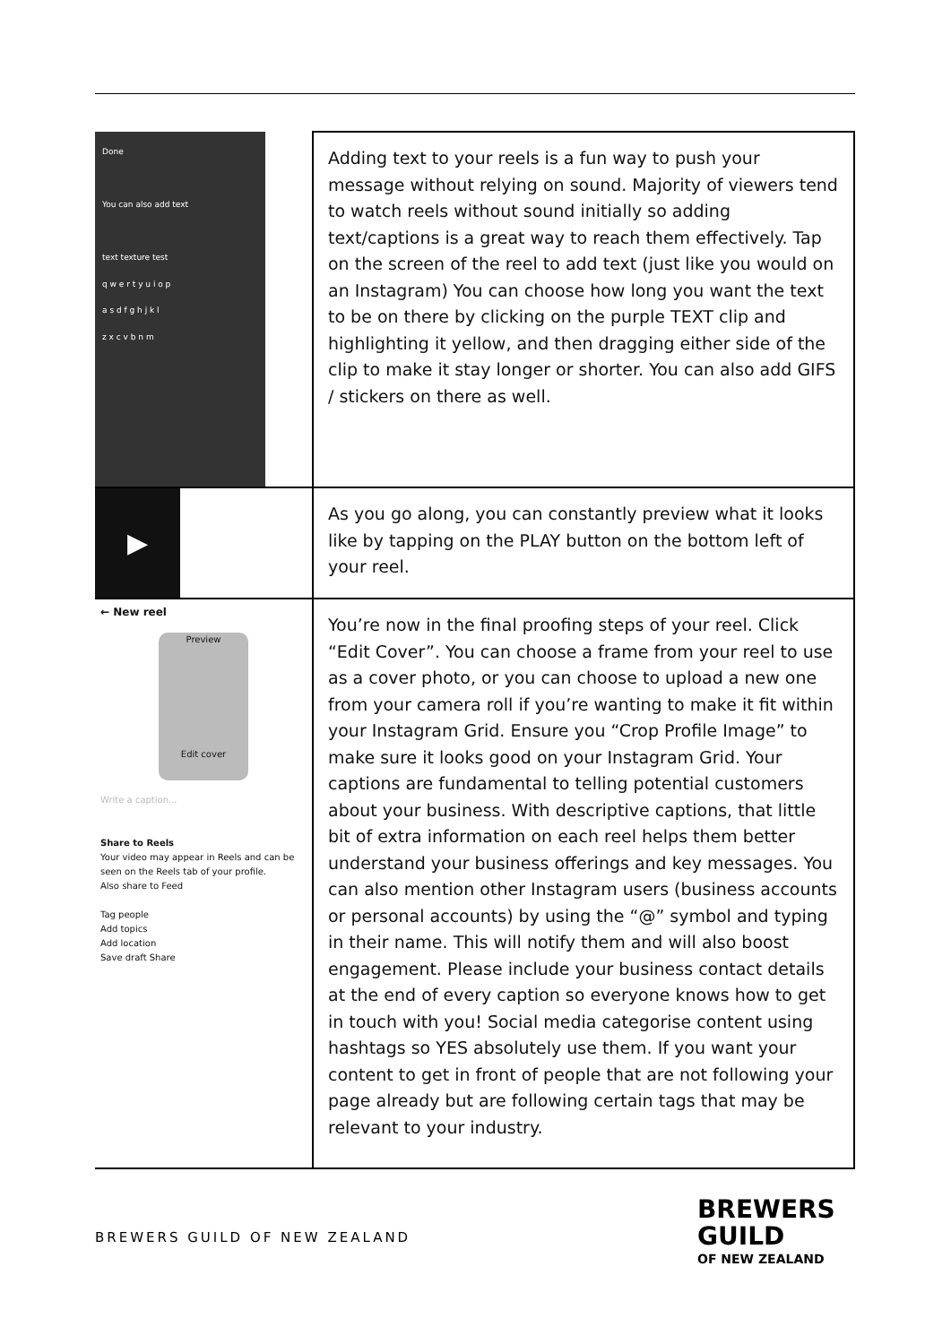| Done You can also add text text texture test q w e r t y u i o p a s d f g h j k l z x c v b n m | Adding text to your reels is a fun way to push your message without relying on sound. Majority of viewers tend to watch reels without sound initially so adding text/captions is a great way to reach them effectively. Tap on the screen of the reel to add text (just like you would on an Instagram) You can choose how long you want the text to be on there by clicking on the purple TEXT clip and highlighting it yellow, and then dragging either side of the clip to make it stay longer or shorter. You can also add GIFS / stickers on there as well. |
| ▶ | As you go along, you can constantly preview what it looks like by tapping on the PLAY button on the bottom left of your reel. |
| ← New reel Preview Edit cover Write a caption... Share to Reels Your video may appear in Reels and can be seen on the Reels tab of your profile. Also share to Feed Tag people Add topics Add location Save draft Share | You’re now in the final proofing steps of your reel. Click “Edit Cover”. You can choose a frame from your reel to use as a cover photo, or you can choose to upload a new one from your camera roll if you’re wanting to make it fit within your Instagram Grid. Ensure you “Crop Profile Image” to make sure it looks good on your Instagram Grid. Your captions are fundamental to telling potential customers about your business. With descriptive captions, that little bit of extra information on each reel helps them better understand your business offerings and key messages. You can also mention other Instagram users (business accounts or personal accounts) by using the “@” symbol and typing in their name. This will notify them and will also boost engagement. Please include your business contact details at the end of every caption so everyone knows how to get in touch with you! Social media categorise content using hashtags so YES absolutely use them. If you want your content to get in front of people that are not following your page already but are following certain tags that may be relevant to your industry. |
BREWERS GUILD OF NEW ZEALAND
BREWERS
GUILD
OF NEW ZEALAND